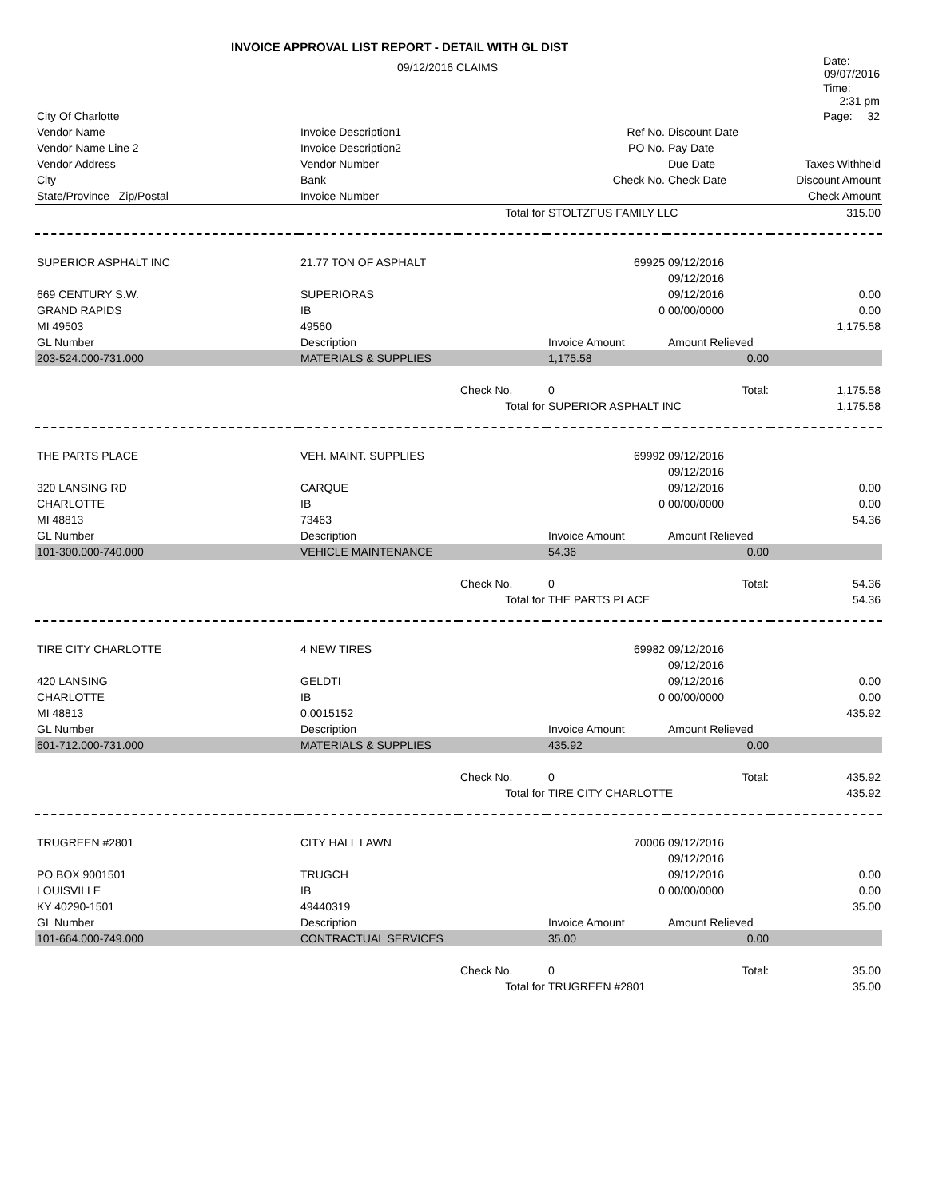INVOICE APPROVAL LIST REPORT - DETAIL WITH GL DIST
| | 09/12/2016 CLAIMS | | | Date: 09/07/2016 |
| | | | | Time: 2:31 pm |
| City Of Charlotte | | | | Page: 32 |
| Vendor Name | Invoice Description1 | | Ref No. | Discount Date | |
| --- | --- | --- | --- | --- | --- |
| Vendor Name Line 2 | Invoice Description2 | | PO No. | Pay Date | |
| Vendor Address | Vendor Number | | | Due Date | Taxes Withheld |
| City | Bank | | Check No. | Check Date | Discount Amount |
| State/Province Zip/Postal | Invoice Number | | | | Check Amount |
| | | Total for | STOLTZFUS FAMILY LLC | | 315.00 |
| SUPERIOR ASPHALT INC | 21.77 TON OF ASPHALT | | 69925 | 09/12/2016 | |
| | | | | 09/12/2016 | |
| 669 CENTURY S.W. | SUPERIORAS | | | 09/12/2016 | 0.00 |
| GRAND RAPIDS | IB | | 0 | 00/00/0000 | 0.00 |
| MI 49503 | 49560 | | | | 1,175.58 |
| GL Number | Description | | Invoice Amount | Amount Relieved | |
| 203-524.000-731.000 | MATERIALS & SUPPLIES | | 1,175.58 | 0.00 | |
| | | Check No. | 0 | Total: | 1,175.58 |
| | | Total for | SUPERIOR ASPHALT INC | | 1,175.58 |
| THE PARTS PLACE | VEH. MAINT. SUPPLIES | | 69992 | 09/12/2016 | |
| | | | | 09/12/2016 | |
| 320 LANSING RD | CARQUE | | | 09/12/2016 | 0.00 |
| CHARLOTTE | IB | | 0 | 00/00/0000 | 0.00 |
| MI 48813 | 73463 | | | | 54.36 |
| GL Number | Description | | Invoice Amount | Amount Relieved | |
| 101-300.000-740.000 | VEHICLE MAINTENANCE | | 54.36 | 0.00 | |
| | | Check No. | 0 | Total: | 54.36 |
| | | Total for | THE PARTS PLACE | | 54.36 |
| TIRE CITY CHARLOTTE | 4 NEW TIRES | | 69982 | 09/12/2016 | |
| | | | | 09/12/2016 | |
| 420 LANSING | GELDTI | | | 09/12/2016 | 0.00 |
| CHARLOTTE | IB | | 0 | 00/00/0000 | 0.00 |
| MI 48813 | 0.0015152 | | | | 435.92 |
| GL Number | Description | | Invoice Amount | Amount Relieved | |
| 601-712.000-731.000 | MATERIALS & SUPPLIES | | 435.92 | 0.00 | |
| | | Check No. | 0 | Total: | 435.92 |
| | | Total for | TIRE CITY CHARLOTTE | | 435.92 |
| TRUGREEN #2801 | CITY HALL LAWN | | 70006 | 09/12/2016 | |
| | | | | 09/12/2016 | |
| PO BOX 9001501 | TRUGCH | | | 09/12/2016 | 0.00 |
| LOUISVILLE | IB | | 0 | 00/00/0000 | 0.00 |
| KY 40290-1501 | 49440319 | | | | 35.00 |
| GL Number | Description | | Invoice Amount | Amount Relieved | |
| 101-664.000-749.000 | CONTRACTUAL SERVICES | | 35.00 | 0.00 | |
| | | Check No. | 0 | Total: | 35.00 |
| | | Total for | TRUGREEN #2801 | | 35.00 |